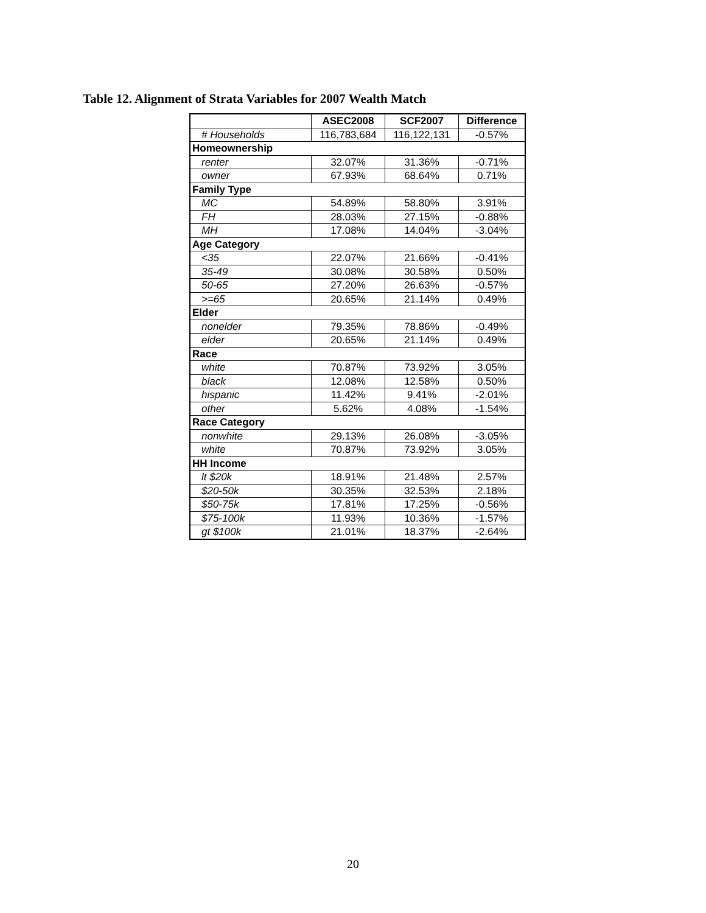Table 12. Alignment of Strata Variables for 2007 Wealth Match
| | ASEC2008 | SCF2007 | Difference |
| --- | --- | --- | --- |
| # Households | 116,783,684 | 116,122,131 | -0.57% |
| Homeownership | | | |
| renter | 32.07% | 31.36% | -0.71% |
| owner | 67.93% | 68.64% | 0.71% |
| Family Type | | | |
| MC | 54.89% | 58.80% | 3.91% |
| FH | 28.03% | 27.15% | -0.88% |
| MH | 17.08% | 14.04% | -3.04% |
| Age Category | | | |
| <35 | 22.07% | 21.66% | -0.41% |
| 35-49 | 30.08% | 30.58% | 0.50% |
| 50-65 | 27.20% | 26.63% | -0.57% |
| >=65 | 20.65% | 21.14% | 0.49% |
| Elder | | | |
| nonelder | 79.35% | 78.86% | -0.49% |
| elder | 20.65% | 21.14% | 0.49% |
| Race | | | |
| white | 70.87% | 73.92% | 3.05% |
| black | 12.08% | 12.58% | 0.50% |
| hispanic | 11.42% | 9.41% | -2.01% |
| other | 5.62% | 4.08% | -1.54% |
| Race Category | | | |
| nonwhite | 29.13% | 26.08% | -3.05% |
| white | 70.87% | 73.92% | 3.05% |
| HH Income | | | |
| lt $20k | 18.91% | 21.48% | 2.57% |
| $20-50k | 30.35% | 32.53% | 2.18% |
| $50-75k | 17.81% | 17.25% | -0.56% |
| $75-100k | 11.93% | 10.36% | -1.57% |
| gt $100k | 21.01% | 18.37% | -2.64% |
20